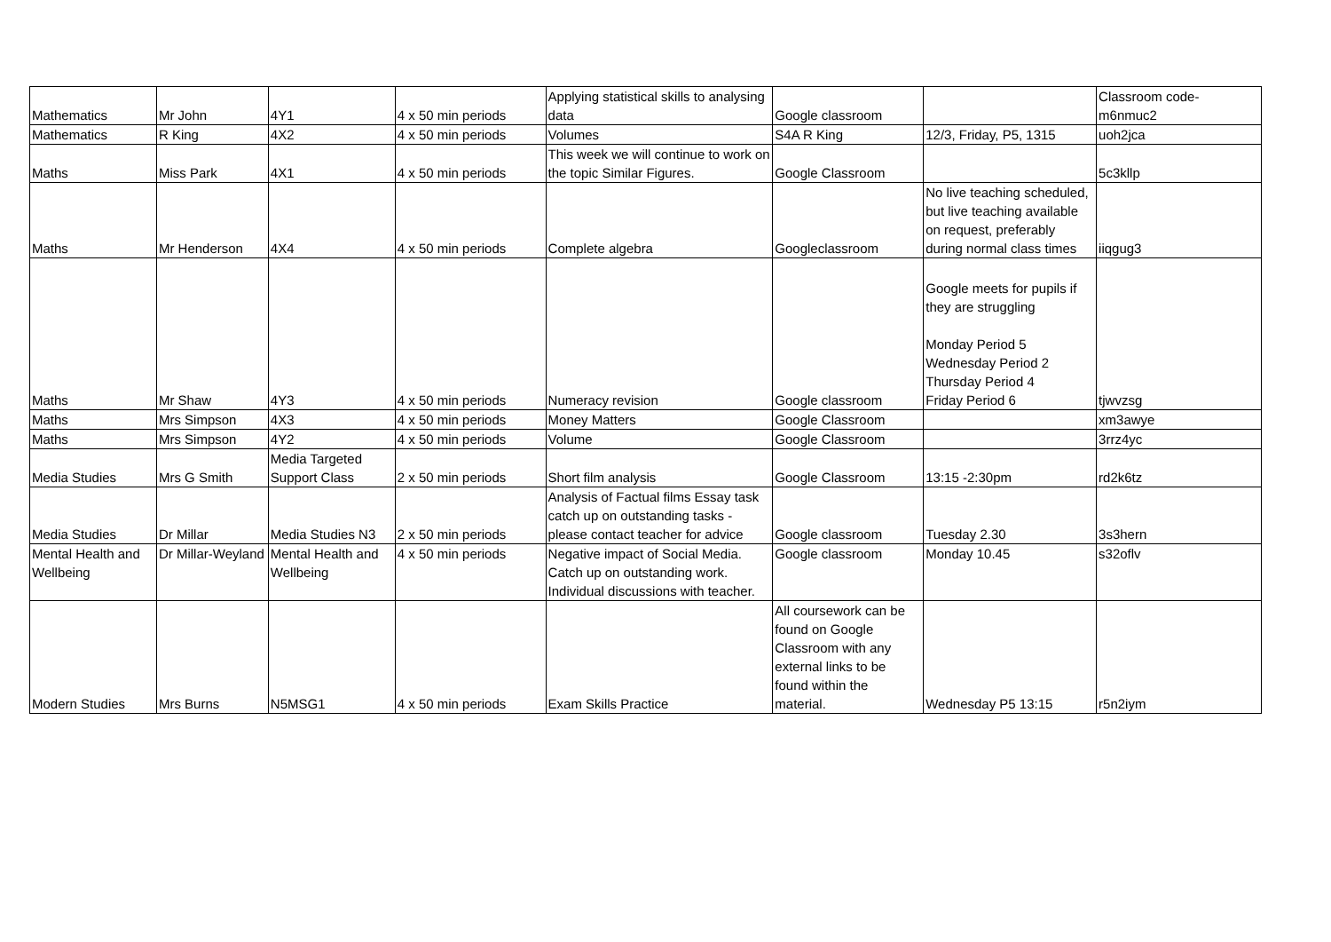| Mathematics | Mr John | 4Y1 | 4 x 50 min periods | Applying statistical skills to analysing data | Google classroom | | Classroom code- m6nmuc2 |
| Mathematics | R King | 4X2 | 4 x 50 min periods | Volumes | S4A R King | 12/3, Friday, P5, 1315 | uoh2jca |
| Maths | Miss Park | 4X1 | 4 x 50 min periods | This week we will continue to work on the topic Similar Figures. | Google Classroom | | 5c3kllp |
| Maths | Mr Henderson | 4X4 | 4 x 50 min periods | Complete algebra | Googleclassroom | No live teaching scheduled, but live teaching available on request, preferably during normal class times | iiqgug3 |
| Maths | Mr Shaw | 4Y3 | 4 x 50 min periods | Numeracy revision | Google classroom | Google meets for pupils if they are struggling Monday Period 5 Wednesday Period 2 Thursday Period 4 Friday Period 6 | tjwvzsg |
| Maths | Mrs Simpson | 4X3 | 4 x 50 min periods | Money Matters | Google Classroom | | xm3awye |
| Maths | Mrs Simpson | 4Y2 | 4 x 50 min periods | Volume | Google Classroom | | 3rrz4yc |
| Media Studies | Mrs G Smith | Media Targeted Support Class | 2 x 50 min periods | Short film analysis | Google Classroom | 13:15 -2:30pm | rd2k6tz |
| Media Studies | Dr Millar | Media Studies N3 | 2 x 50 min periods | Analysis of Factual films Essay task catch up on outstanding tasks - please contact teacher for advice | Google classroom | Tuesday 2.30 | 3s3hern |
| Mental Health and Wellbeing | Dr Millar-Weyland | Mental Health and Wellbeing | 4 x 50 min periods | Negative impact of Social Media. Catch up on outstanding work. Individual discussions with teacher. | Google classroom | Monday 10.45 | s32oflv |
| Modern Studies | Mrs Burns | N5MSG1 | 4 x 50 min periods | Exam Skills Practice | All coursework can be found on Google Classroom with any external links to be found within the material. | Wednesday P5 13:15 | r5n2iym |